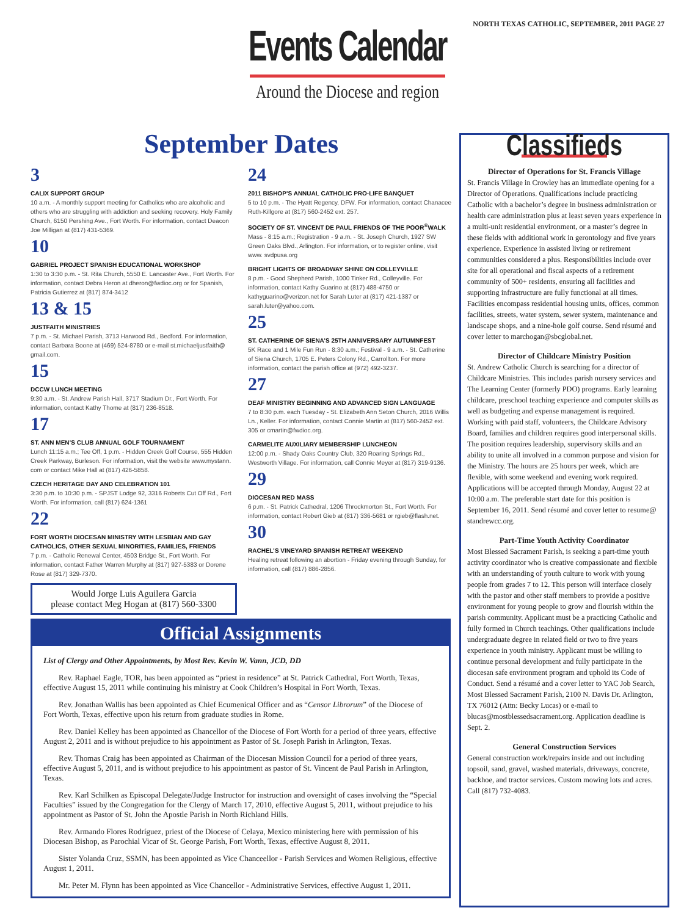NORTH TEXAS CATHOLIC, SEPTEMBER, 2011 PAGE 27
Events Calendar
Around the Diocese and region
September Dates
3
CALIX SUPPORT GROUP
10 a.m. - A monthly support meeting for Catholics who are alcoholic and others who are struggling with addiction and seeking recovery. Holy Family Church, 6150 Pershing Ave., Fort Worth. For information, contact Deacon Joe Milligan at (817) 431-5369.
10
GABRIEL PROJECT SPANISH EDUCATIONAL WORKSHOP
1:30 to 3:30 p.m. - St. Rita Church, 5550 E. Lancaster Ave., Fort Worth. For information, contact Debra Heron at dheron@fwdioc.org or for Spanish, Patricia Gutierrez at (817) 874-3412
13 & 15
JUSTFAITH MINISTRIES
7 p.m. - St. Michael Parish, 3713 Harwood Rd., Bedford. For information, contact Barbara Boone at (469) 524-8780 or e-mail st.michaeljustfaith@ gmail.com.
15
DCCW LUNCH MEETING
9:30 a.m. - St. Andrew Parish Hall, 3717 Stadium Dr., Fort Worth. For information, contact Kathy Thome at (817) 236-8518.
17
ST. ANN MEN’S CLUB ANNUAL GOLF TOURNAMENT
Lunch 11:15 a.m.; Tee Off, 1 p.m. - Hidden Creek Golf Course, 555 Hidden Creek Parkway, Burleson. For information, visit the website www.mystann. com or contact Mike Hall at (817) 426-5858.
CZECH HERITAGE DAY AND CELEBRATION 101
3:30 p.m. to 10:30 p.m. - SPJST Lodge 92, 3316 Roberts Cut Off Rd., Fort Worth. For information, call (817) 624-1361
22
FORT WORTH DIOCESAN MINISTRY WITH LESBIAN AND GAY CATHOLICS, OTHER SEXUAL MINORITIES, FAMILIES, FRIENDS
7 p.m. - Catholic Renewal Center, 4503 Bridge St., Fort Worth. For information, contact Father Warren Murphy at (817) 927-5383 or Dorene Rose at (817) 329-7370.
24
2011 BISHOP’S ANNUAL CATHOLIC PRO-LIFE BANQUET
5 to 10 p.m. - The Hyatt Regency, DFW. For information, contact Chanacee Ruth-Killgore at (817) 560-2452 ext. 257.
SOCIETY OF ST. VINCENT DE PAUL FRIENDS OF THE POOR<sup>®</sup>WALK
Mass - 8:15 a.m.; Registration - 9 a.m. - St. Joseph Church, 1927 SW Green Oaks Blvd., Arlington. For information, or to register online, visit www. svdpusa.org
BRIGHT LIGHTS OF BROADWAY SHINE ON COLLEYVILLE
8 p.m. - Good Shepherd Parish, 1000 Tinker Rd., Colleyville. For information, contact Kathy Guarino at (817) 488-4750 or kathyguarino@verizon.net for Sarah Luter at (817) 421-1387 or sarah.luter@yahoo.com.
25
ST. CATHERINE OF SIENA’S 25TH ANNIVERSARY AUTUMNFEST
5K Race and 1 Mile Fun Run - 8:30 a.m.; Festival - 9 a.m. - St. Catherine of Siena Church, 1705 E. Peters Colony Rd., Carrollton. For more information, contact the parish office at (972) 492-3237.
27
DEAF MINISTRY BEGINNING AND ADVANCED SIGN LANGUAGE
7 to 8:30 p.m. each Tuesday - St. Elizabeth Ann Seton Church, 2016 Willis Ln., Keller. For information, contact Connie Martin at (817) 560-2452 ext. 305 or cmartin@fwdioc.org.
CARMELITE AUXILIARY MEMBERSHIP LUNCHEON
12:00 p.m. - Shady Oaks Country Club, 320 Roaring Springs Rd., Westworth Village. For information, call Connie Meyer at (817) 319-9136.
29
DIOCESAN RED MASS
6 p.m. - St. Patrick Cathedral, 1206 Throckmorton St., Fort Worth. For information, contact Robert Gieb at (817) 336-5681 or rgieb@flash.net.
30
RACHEL’S VINEYARD SPANISH RETREAT WEEKEND
Healing retreat following an abortion - Friday evening through Sunday, for information, call (817) 886-2856.
Would Jorge Luis Aguilera Garcia
please contact Meg Hogan at (817) 560-3300
Official Assignments
List of Clergy and Other Appointments, by Most Rev. Kevin W. Vann, JCD, DD
Rev. Raphael Eagle, TOR, has been appointed as “priest in residence” at St. Patrick Cathedral, Fort Worth, Texas, effective August 15, 2011 while continuing his ministry at Cook Children’s Hospital in Fort Worth, Texas.
Rev. Jonathan Wallis has been appointed as Chief Ecumenical Officer and as “Censor Librorum” of the Diocese of Fort Worth, Texas, effective upon his return from graduate studies in Rome.
Rev. Daniel Kelley has been appointed as Chancellor of the Diocese of Fort Worth for a period of three years, effective August 2, 2011 and is without prejudice to his appointment as Pastor of St. Joseph Parish in Arlington, Texas.
Rev. Thomas Craig has been appointed as Chairman of the Diocesan Mission Council for a period of three years, effective August 5, 2011, and is without prejudice to his appointment as pastor of St. Vincent de Paul Parish in Arlington, Texas.
Rev. Karl Schilken as Episcopal Delegate/Judge Instructor for instruction and oversight of cases involving the “Special Faculties” issued by the Congregation for the Clergy of March 17, 2010, effective August 5, 2011, without prejudice to his appointment as Pastor of St. John the Apostle Parish in North Richland Hills.
Rev. Armando Flores Rodríguez, priest of the Diocese of Celaya, Mexico ministering here with permission of his Diocesan Bishop, as Parochial Vicar of St. George Parish, Fort Worth, Texas, effective August 8, 2011.
Sister Yolanda Cruz, SSMN, has been appointed as Vice Chanceellor - Parish Services and Women Religious, effective August 1, 2011.
Mr. Peter M. Flynn has been appointed as Vice Chancellor - Administrative Services, effective August 1, 2011.
Classifieds
Director of Operations for St. Francis Village
St. Francis Village in Crowley has an immediate opening for a Director of Operations. Qualifications include practicing Catholic with a bachelor’s degree in business administration or health care administration plus at least seven years experience in a multi-unit residential environment, or a master’s degree in these fields with additional work in gerontology and five years experience. Experience in assisted living or retirement communities considered a plus. Responsibilities include over site for all operational and fiscal aspects of a retirement community of 500+ residents, ensuring all facilities and supporting infrastructure are fully functional at all times. Facilities encompass residential housing units, offices, common facilities, streets, water system, sewer system, maintenance and landscape shops, and a nine-hole golf course. Send résumé and cover letter to marchogan@sbcglobal.net.
Director of Childcare Ministry Position
St. Andrew Catholic Church is searching for a director of Childcare Ministries. This includes parish nursery services and The Learning Center (formerly PDO) programs. Early learning childcare, preschool teaching experience and computer skills as well as budgeting and expense management is required. Working with paid staff, volunteers, the Childcare Advisory Board, families and children requires good interpersonal skills. The position requires leadership, supervisory skills and an ability to unite all involved in a common purpose and vision for the Ministry. The hours are 25 hours per week, which are flexible, with some weekend and evening work required. Applications will be accepted through Monday, August 22 at 10:00 a.m. The preferable start date for this position is September 16, 2011. Send résumé and cover letter to resume@ standrewcc.org.
Part-Time Youth Activity Coordinator
Most Blessed Sacrament Parish, is seeking a part-time youth activity coordinator who is creative compassionate and flexible with an understanding of youth culture to work with young people from grades 7 to 12. This person will interface closely with the pastor and other staff members to provide a positive environment for young people to grow and flourish within the parish community. Applicant must be a practicing Catholic and fully formed in Church teachings. Other qualifications include undergraduate degree in related field or two to five years experience in youth ministry. Applicant must be willing to continue personal development and fully participate in the diocesan safe environment program and uphold its Code of Conduct. Send a résumé and a cover letter to YAC Job Search, Most Blessed Sacrament Parish, 2100 N. Davis Dr. Arlington, TX 76012 (Attn: Becky Lucas) or e-mail to blucas@mostblessedsacrament.org. Application deadline is Sept. 2.
General Construction Services
General construction work/repairs inside and out including topsoil, sand, gravel, washed materials, driveways, concrete, backhoe, and tractor services. Custom mowing lots and acres. Call (817) 732-4083.